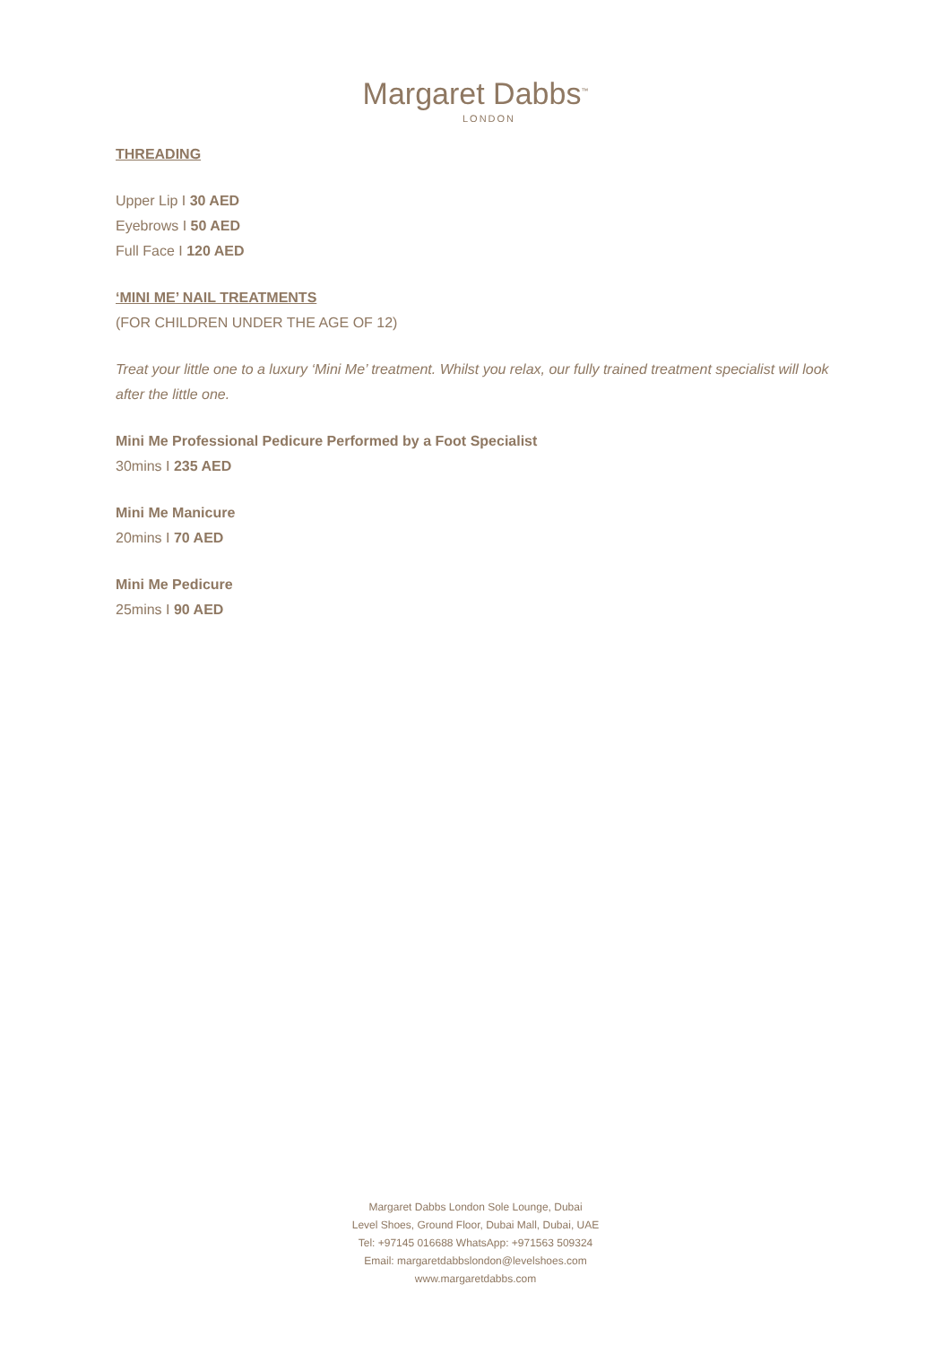Margaret Dabbs<sup>™</sup>
LONDON
THREADING
Upper Lip I 30 AED
Eyebrows I 50 AED
Full Face I 120 AED
‘MINI ME’ NAIL TREATMENTS
(FOR CHILDREN UNDER THE AGE OF 12)
Treat your little one to a luxury ‘Mini Me’ treatment. Whilst you relax, our fully trained treatment specialist will look after the little one.
Mini Me Professional Pedicure Performed by a Foot Specialist
30mins I 235 AED
Mini Me Manicure
20mins I 70 AED
Mini Me Pedicure
25mins I 90 AED
Margaret Dabbs London Sole Lounge, Dubai
Level Shoes, Ground Floor, Dubai Mall, Dubai, UAE
Tel: +97145 016688 WhatsApp: +971563 509324
Email: margaretdabbslondon@levelshoes.com
www.margaretdabbs.com